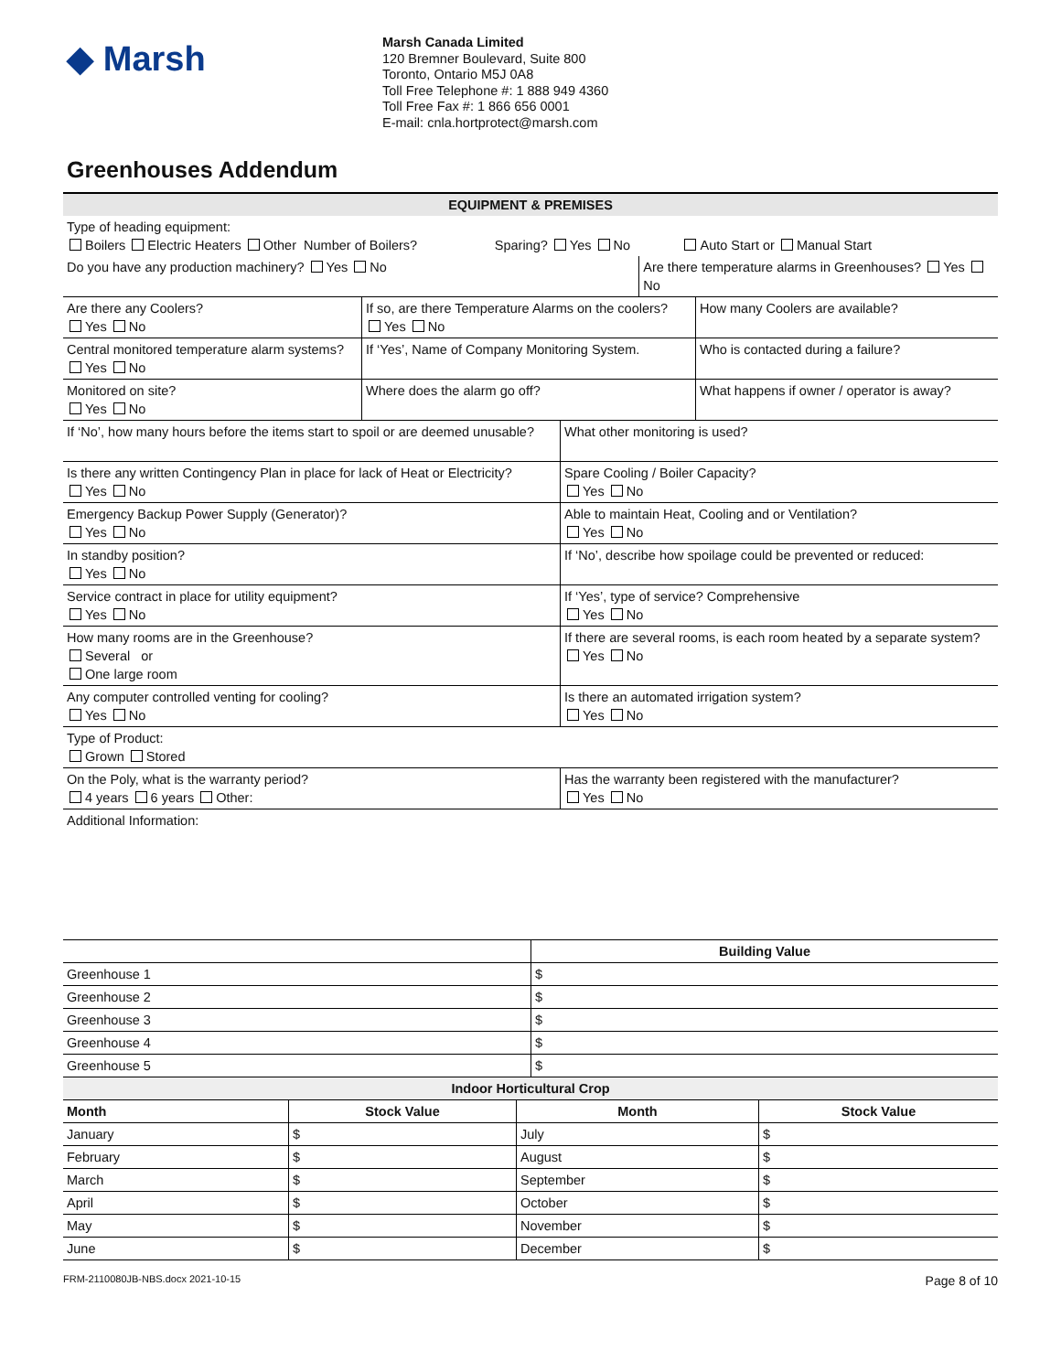◆ Marsh
Marsh Canada Limited
120 Bremner Boulevard, Suite 800
Toronto, Ontario M5J 0A8
Toll Free Telephone #: 1 888 949 4360
Toll Free Fax #: 1 866 656 0001
E-mail: cnla.hortprotect@marsh.com
Greenhouses Addendum
| EQUIPMENT & PREMISES | | | |
| --- | --- | --- | --- |
| Type of heading equipment: Boilers Electric Heaters Other Number of Boilers? Sparing? Yes No Auto Start or Manual Start | | | |
| Do you have any production machinery? Yes No | | Are there temperature alarms in Greenhouses? Yes No | |
| Are there any Coolers? Yes No | If so, are there Temperature Alarms on the coolers? Yes No | | How many Coolers are available? |
| Central monitored temperature alarm systems? Yes No | If ‘Yes’, Name of Company Monitoring System. | | Who is contacted during a failure? |
| Monitored on site? Yes No | Where does the alarm go off? | | What happens if owner / operator is away? |
| If ‘No’, how many hours before the items start to spoil or are deemed unusable? | What other monitoring is used? |
| Is there any written Contingency Plan in place for lack of Heat or Electricity? Yes No | Spare Cooling / Boiler Capacity? Yes No |
| Emergency Backup Power Supply (Generator)? Yes No | Able to maintain Heat, Cooling and or Ventilation? Yes No |
| In standby position? Yes No | If ‘No’, describe how spoilage could be prevented or reduced: |
| Service contract in place for utility equipment? Yes No | If ‘Yes’, type of service? Comprehensive Yes No |
| How many rooms are in the Greenhouse? Several or One large room | If there are several rooms, is each room heated by a separate system? Yes No |
| Any computer controlled venting for cooling? Yes No | Is there an automated irrigation system? Yes No |
| Type of Product: Grown Stored | |
| On the Poly, what is the warranty period? 4 years 6 years Other: | Has the warranty been registered with the manufacturer? Yes No |
Additional Information:
| | Building Value |
| --- | --- |
| Greenhouse 1 | $ |
| Greenhouse 2 | $ |
| Greenhouse 3 | $ |
| Greenhouse 4 | $ |
| Greenhouse 5 | $ |
| Indoor Horticultural Crop | | | |
| --- | --- | --- | --- |
| Month | Stock Value | Month | Stock Value |
| January | $ | July | $ |
| February | $ | August | $ |
| March | $ | September | $ |
| April | $ | October | $ |
| May | $ | November | $ |
| June | $ | December | $ |
FRM-2110080JB-NBS.docx 2021-10-15 Page 8 of 10